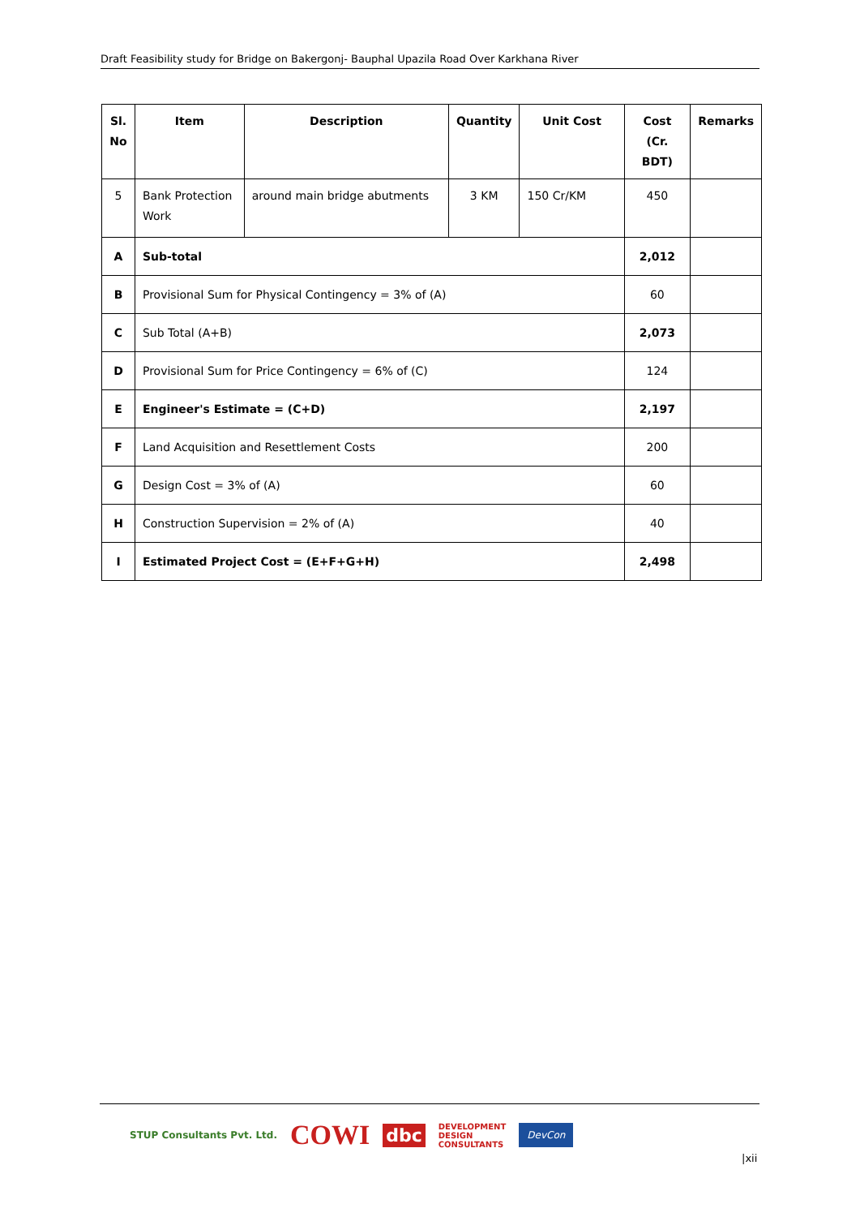Draft Feasibility study for Bridge on Bakergonj- Bauphal Upazila Road Over Karkhana River
| Sl. No | Item | Description | Quantity | Unit Cost | Cost (Cr. BDT) | Remarks |
| --- | --- | --- | --- | --- | --- | --- |
| 5 | Bank Protection Work | around main bridge abutments | 3 KM | 150 Cr/KM | 450 | |
| A | Sub-total | | | | 2,012 | |
| B | Provisional Sum for Physical Contingency = 3% of (A) | | | | 60 | |
| C | Sub Total (A+B) | | | | 2,073 | |
| D | Provisional Sum for Price Contingency = 6% of (C) | | | | 124 | |
| E | Engineer's Estimate = (C+D) | | | | 2,197 | |
| F | Land Acquisition and Resettlement Costs | | | | 200 | |
| G | Design Cost = 3% of (A) | | | | 60 | |
| H | Construction Supervision = 2% of (A) | | | | 40 | |
| I | Estimated Project Cost = (E+F+G+H) | | | | 2,498 | |
STUP Consultants Pvt. Ltd. COWI dbc DEVELOPMENT
DESIGN
CONSULTANTS DevCon
|xii